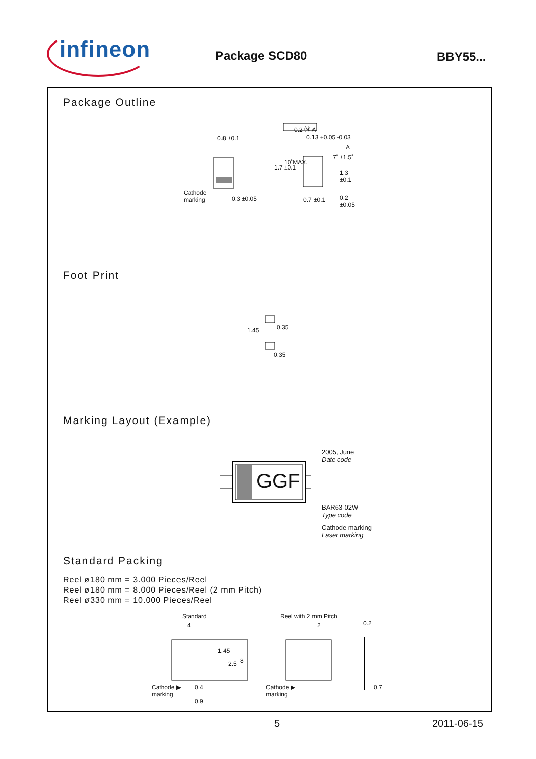infineon
Package SCD80 BBY55...
Package Outline
0.8 ±0.1
Cathode
marking
0.3 ±0.05
0.2 Ⓜ A
0.13 +0.05 -0.03
0.7 ±0.1
1.7 ±0.1
10˚MAX.
7˚ ±1.5˚
1.3 ±0.1
0.2 ±0.05
A
Foot Print
1.45 0.35
0.35
Marking Layout (Example)
GGF
2005, June
Date code
BAR63-02W
Type code
Cathode marking
Laser marking
Standard Packing
Reel ø180 mm = 3.000 Pieces/Reel
Reel ø180 mm = 8.000 Pieces/Reel (2 mm Pitch)
Reel ø330 mm = 10.000 Pieces/Reel
Standard
4
1.45
2.5 8
Cathode ▶
marking
0.4
0.9
Reel with 2 mm Pitch
2
Cathode ▶
marking
0.2
0.7
5 2011-06-15